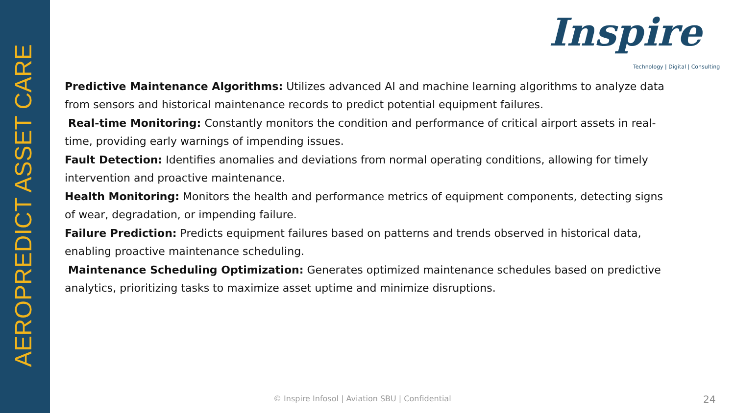AEROPREDICT ASSET CARE
Inspire
Technology | Digital | Consulting
Predictive Maintenance Algorithms: Utilizes advanced AI and machine learning algorithms to analyze data from sensors and historical maintenance records to predict potential equipment failures.
Real-time Monitoring: Constantly monitors the condition and performance of critical airport assets in real-time, providing early warnings of impending issues.
Fault Detection: Identifies anomalies and deviations from normal operating conditions, allowing for timely intervention and proactive maintenance.
Health Monitoring: Monitors the health and performance metrics of equipment components, detecting signs of wear, degradation, or impending failure.
Failure Prediction: Predicts equipment failures based on patterns and trends observed in historical data, enabling proactive maintenance scheduling.
Maintenance Scheduling Optimization: Generates optimized maintenance schedules based on predictive analytics, prioritizing tasks to maximize asset uptime and minimize disruptions.
© Inspire Infosol | Aviation SBU | Confidential
24